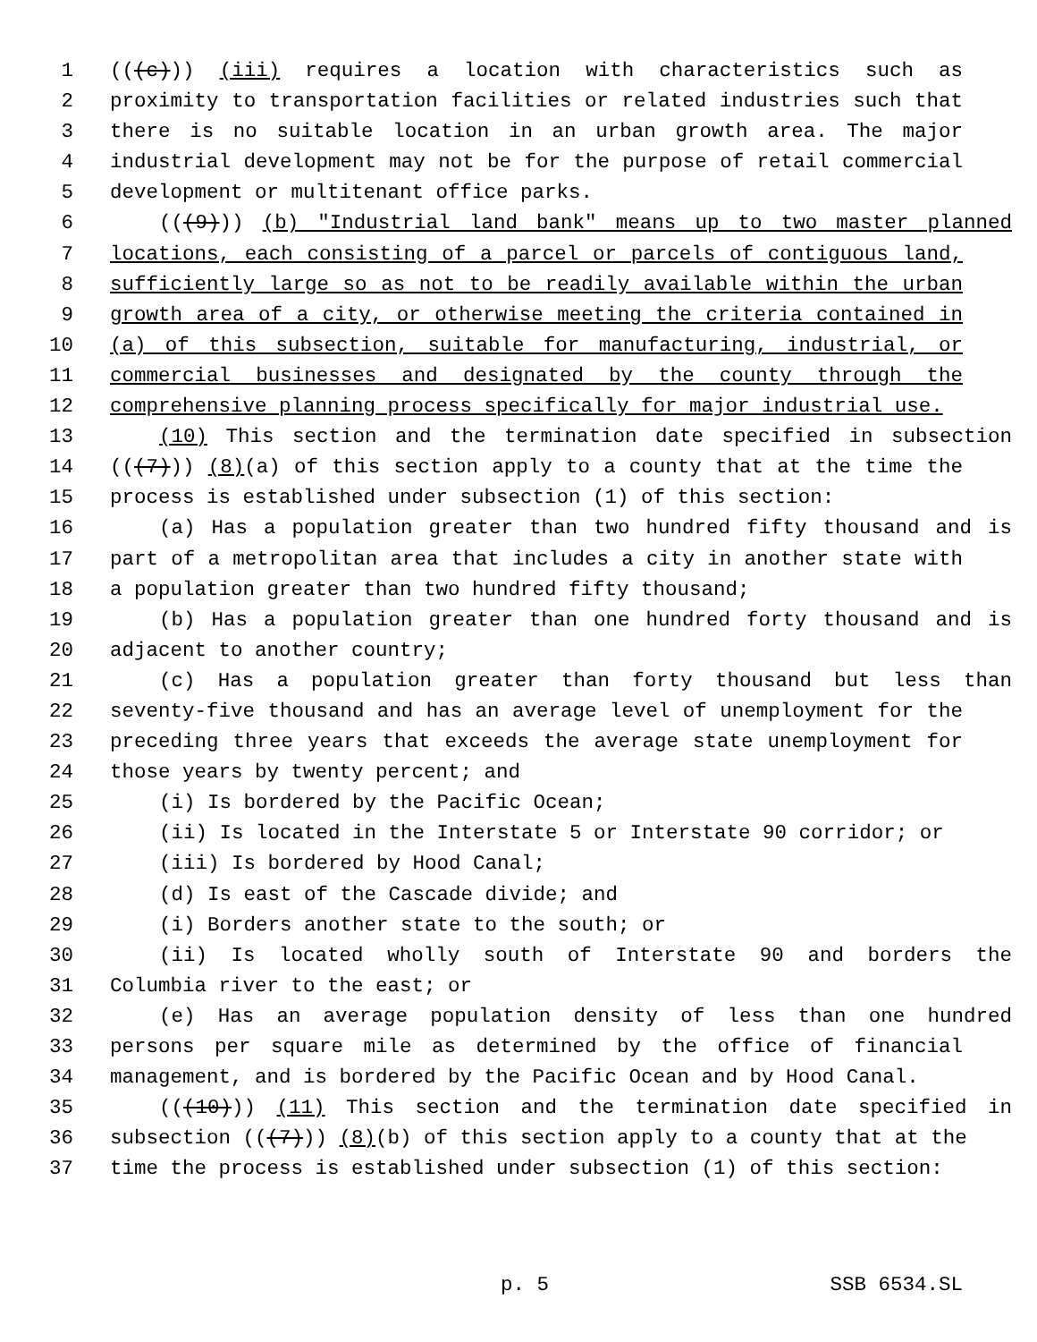1 (((c))) (iii) requires a location with characteristics such as
2 proximity to transportation facilities or related industries such that
3 there is no suitable location in an urban growth area. The major
4 industrial development may not be for the purpose of retail commercial
5 development or multitenant office parks.
6 (((9))) (b) "Industrial land bank" means up to two master planned
7 locations, each consisting of a parcel or parcels of contiguous land,
8 sufficiently large so as not to be readily available within the urban
9 growth area of a city, or otherwise meeting the criteria contained in
10 (a) of this subsection, suitable for manufacturing, industrial, or
11 commercial businesses and designated by the county through the
12 comprehensive planning process specifically for major industrial use.
13 (10) This section and the termination date specified in subsection
14 (((7))) (8)(a) of this section apply to a county that at the time the
15 process is established under subsection (1) of this section:
16 (a) Has a population greater than two hundred fifty thousand and is
17 part of a metropolitan area that includes a city in another state with
18 a population greater than two hundred fifty thousand;
19 (b) Has a population greater than one hundred forty thousand and is
20 adjacent to another country;
21 (c) Has a population greater than forty thousand but less than
22 seventy-five thousand and has an average level of unemployment for the
23 preceding three years that exceeds the average state unemployment for
24 those years by twenty percent; and
25 (i) Is bordered by the Pacific Ocean;
26 (ii) Is located in the Interstate 5 or Interstate 90 corridor; or
27 (iii) Is bordered by Hood Canal;
28 (d) Is east of the Cascade divide; and
29 (i) Borders another state to the south; or
30 (ii) Is located wholly south of Interstate 90 and borders the
31 Columbia river to the east; or
32 (e) Has an average population density of less than one hundred
33 persons per square mile as determined by the office of financial
34 management, and is bordered by the Pacific Ocean and by Hood Canal.
35 (((10))) (11) This section and the termination date specified in
36 subsection (((7))) (8)(b) of this section apply to a county that at the
37 time the process is established under subsection (1) of this section:
p. 5 SSB 6534.SL